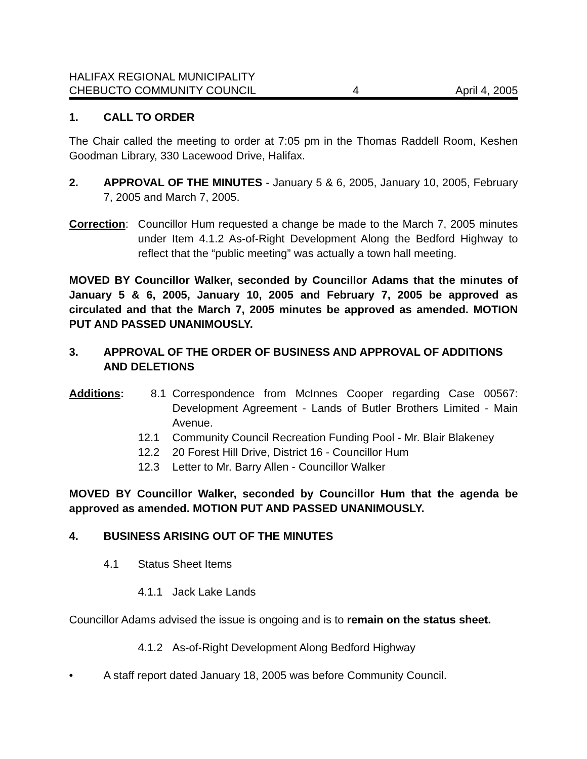HALIFAX REGIONAL MUNICIPALITY
CHEBUCTO COMMUNITY COUNCIL
4
April 4, 2005
1. CALL TO ORDER
The Chair called the meeting to order at 7:05 pm in the Thomas Raddell Room, Keshen Goodman Library, 330 Lacewood Drive, Halifax.
2.
APPROVAL OF THE MINUTES - January 5 & 6, 2005, January 10, 2005, February 7, 2005 and March 7, 2005.
Correction:
Councillor Hum requested a change be made to the March 7, 2005 minutes under Item 4.1.2 As-of-Right Development Along the Bedford Highway to reflect that the “public meeting” was actually a town hall meeting.
MOVED BY Councillor Walker, seconded by Councillor Adams that the minutes of January 5 & 6, 2005, January 10, 2005 and February 7, 2005 be approved as circulated and that the March 7, 2005 minutes be approved as amended. MOTION PUT AND PASSED UNANIMOUSLY.
3. APPROVAL OF THE ORDER OF BUSINESS AND APPROVAL OF ADDITIONS AND DELETIONS
Additions:
8.1
Correspondence from McInnes Cooper regarding Case 00567: Development Agreement - Lands of Butler Brothers Limited - Main Avenue.
12.1 Community Council Recreation Funding Pool - Mr. Blair Blakeney
12.2 20 Forest Hill Drive, District 16 - Councillor Hum
12.3 Letter to Mr. Barry Allen - Councillor Walker
MOVED BY Councillor Walker, seconded by Councillor Hum that the agenda be approved as amended. MOTION PUT AND PASSED UNANIMOUSLY.
4. BUSINESS ARISING OUT OF THE MINUTES
4.1 Status Sheet Items
4.1.1 Jack Lake Lands
Councillor Adams advised the issue is ongoing and is to remain on the status sheet.
4.1.2 As-of-Right Development Along Bedford Highway
• A staff report dated January 18, 2005 was before Community Council.